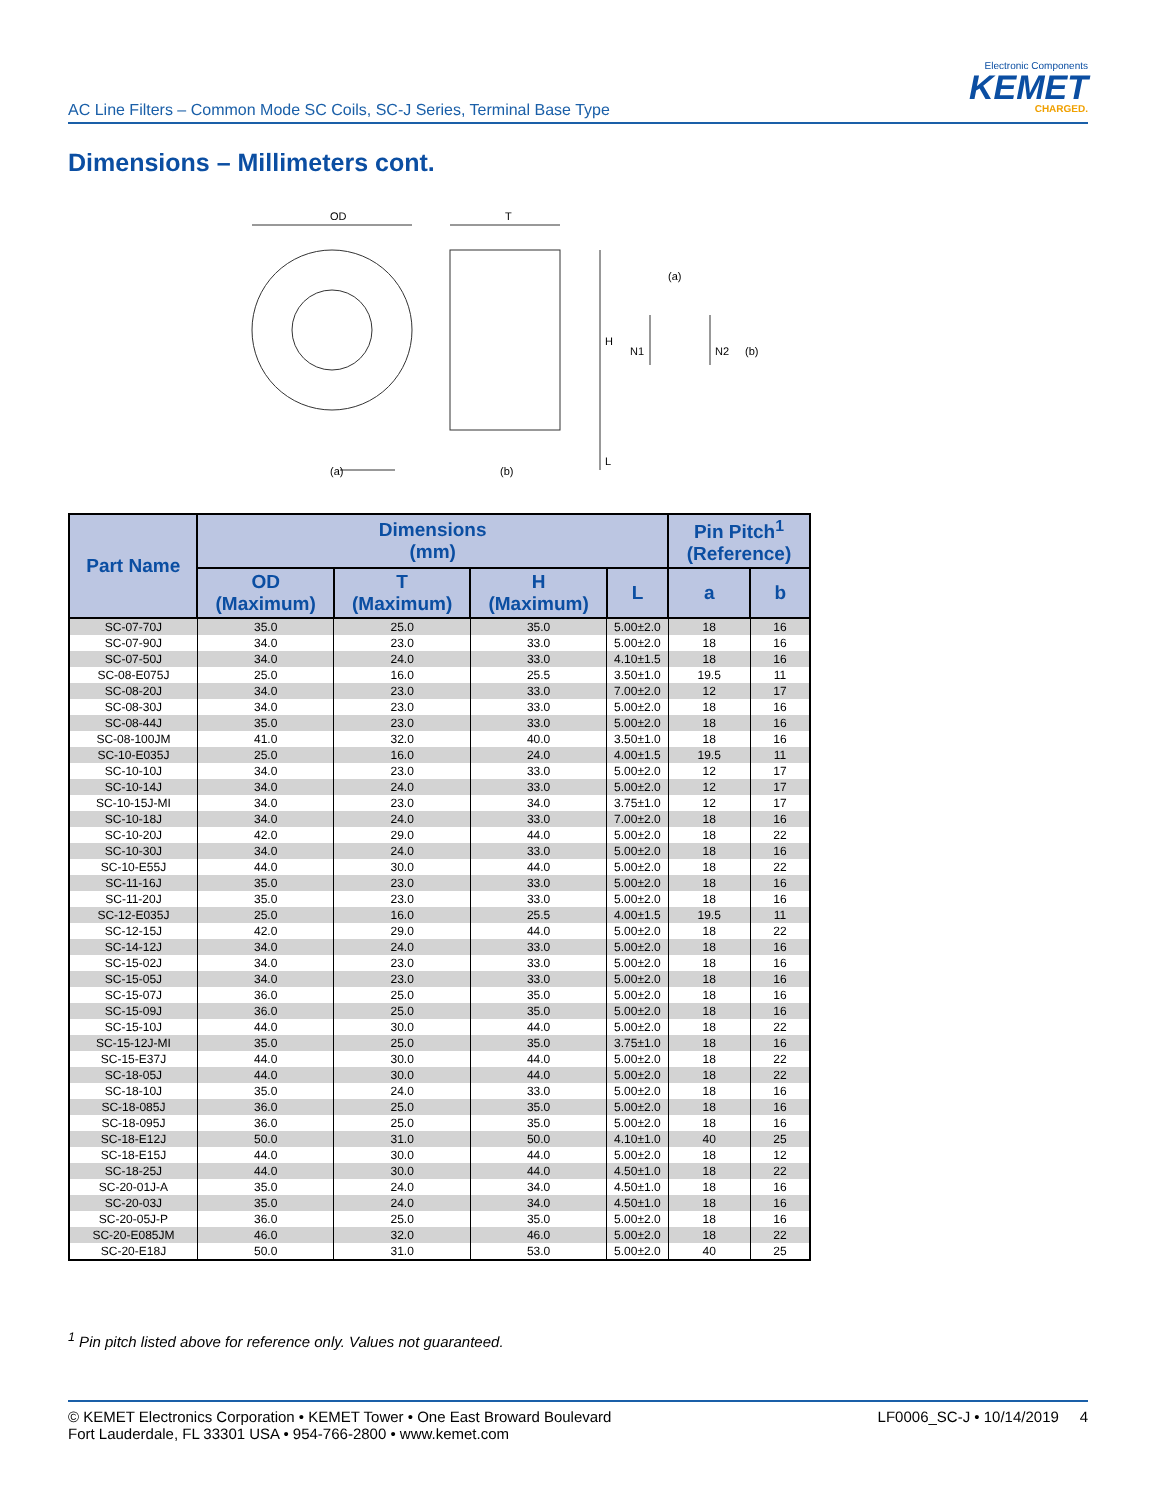AC Line Filters – Common Mode SC Coils, SC-J Series, Terminal Base Type
Electronic Components
KEMET
CHARGED.
Dimensions – Millimeters cont.
OD
T
H
L
(a)
(b)
(a)
N1
N2
(b)
| Part Name | Dimensions (mm) | | | | Pin Pitch<sup>1</sup> (Reference) | |
| --- | --- | --- | --- | --- | --- | --- |
| | OD (Maximum) | T (Maximum) | H (Maximum) | L | a | b |
| SC-07-70J | 35.0 | 25.0 | 35.0 | 5.00±2.0 | 18 | 16 |
| SC-07-90J | 34.0 | 23.0 | 33.0 | 5.00±2.0 | 18 | 16 |
| SC-07-50J | 34.0 | 24.0 | 33.0 | 4.10±1.5 | 18 | 16 |
| SC-08-E075J | 25.0 | 16.0 | 25.5 | 3.50±1.0 | 19.5 | 11 |
| SC-08-20J | 34.0 | 23.0 | 33.0 | 7.00±2.0 | 12 | 17 |
| SC-08-30J | 34.0 | 23.0 | 33.0 | 5.00±2.0 | 18 | 16 |
| SC-08-44J | 35.0 | 23.0 | 33.0 | 5.00±2.0 | 18 | 16 |
| SC-08-100JM | 41.0 | 32.0 | 40.0 | 3.50±1.0 | 18 | 16 |
| SC-10-E035J | 25.0 | 16.0 | 24.0 | 4.00±1.5 | 19.5 | 11 |
| SC-10-10J | 34.0 | 23.0 | 33.0 | 5.00±2.0 | 12 | 17 |
| SC-10-14J | 34.0 | 24.0 | 33.0 | 5.00±2.0 | 12 | 17 |
| SC-10-15J-MI | 34.0 | 23.0 | 34.0 | 3.75±1.0 | 12 | 17 |
| SC-10-18J | 34.0 | 24.0 | 33.0 | 7.00±2.0 | 18 | 16 |
| SC-10-20J | 42.0 | 29.0 | 44.0 | 5.00±2.0 | 18 | 22 |
| SC-10-30J | 34.0 | 24.0 | 33.0 | 5.00±2.0 | 18 | 16 |
| SC-10-E55J | 44.0 | 30.0 | 44.0 | 5.00±2.0 | 18 | 22 |
| SC-11-16J | 35.0 | 23.0 | 33.0 | 5.00±2.0 | 18 | 16 |
| SC-11-20J | 35.0 | 23.0 | 33.0 | 5.00±2.0 | 18 | 16 |
| SC-12-E035J | 25.0 | 16.0 | 25.5 | 4.00±1.5 | 19.5 | 11 |
| SC-12-15J | 42.0 | 29.0 | 44.0 | 5.00±2.0 | 18 | 22 |
| SC-14-12J | 34.0 | 24.0 | 33.0 | 5.00±2.0 | 18 | 16 |
| SC-15-02J | 34.0 | 23.0 | 33.0 | 5.00±2.0 | 18 | 16 |
| SC-15-05J | 34.0 | 23.0 | 33.0 | 5.00±2.0 | 18 | 16 |
| SC-15-07J | 36.0 | 25.0 | 35.0 | 5.00±2.0 | 18 | 16 |
| SC-15-09J | 36.0 | 25.0 | 35.0 | 5.00±2.0 | 18 | 16 |
| SC-15-10J | 44.0 | 30.0 | 44.0 | 5.00±2.0 | 18 | 22 |
| SC-15-12J-MI | 35.0 | 25.0 | 35.0 | 3.75±1.0 | 18 | 16 |
| SC-15-E37J | 44.0 | 30.0 | 44.0 | 5.00±2.0 | 18 | 22 |
| SC-18-05J | 44.0 | 30.0 | 44.0 | 5.00±2.0 | 18 | 22 |
| SC-18-10J | 35.0 | 24.0 | 33.0 | 5.00±2.0 | 18 | 16 |
| SC-18-085J | 36.0 | 25.0 | 35.0 | 5.00±2.0 | 18 | 16 |
| SC-18-095J | 36.0 | 25.0 | 35.0 | 5.00±2.0 | 18 | 16 |
| SC-18-E12J | 50.0 | 31.0 | 50.0 | 4.10±1.0 | 40 | 25 |
| SC-18-E15J | 44.0 | 30.0 | 44.0 | 5.00±2.0 | 18 | 12 |
| SC-18-25J | 44.0 | 30.0 | 44.0 | 4.50±1.0 | 18 | 22 |
| SC-20-01J-A | 35.0 | 24.0 | 34.0 | 4.50±1.0 | 18 | 16 |
| SC-20-03J | 35.0 | 24.0 | 34.0 | 4.50±1.0 | 18 | 16 |
| SC-20-05J-P | 36.0 | 25.0 | 35.0 | 5.00±2.0 | 18 | 16 |
| SC-20-E085JM | 46.0 | 32.0 | 46.0 | 5.00±2.0 | 18 | 22 |
| SC-20-E18J | 50.0 | 31.0 | 53.0 | 5.00±2.0 | 40 | 25 |
<sup>1</sup> Pin pitch listed above for reference only. Values not guaranteed.
© KEMET Electronics Corporation • KEMET Tower • One East Broward Boulevard
Fort Lauderdale, FL 33301 USA • 954-766-2800 • www.kemet.com
LF0006_SC-J • 10/14/2019 4